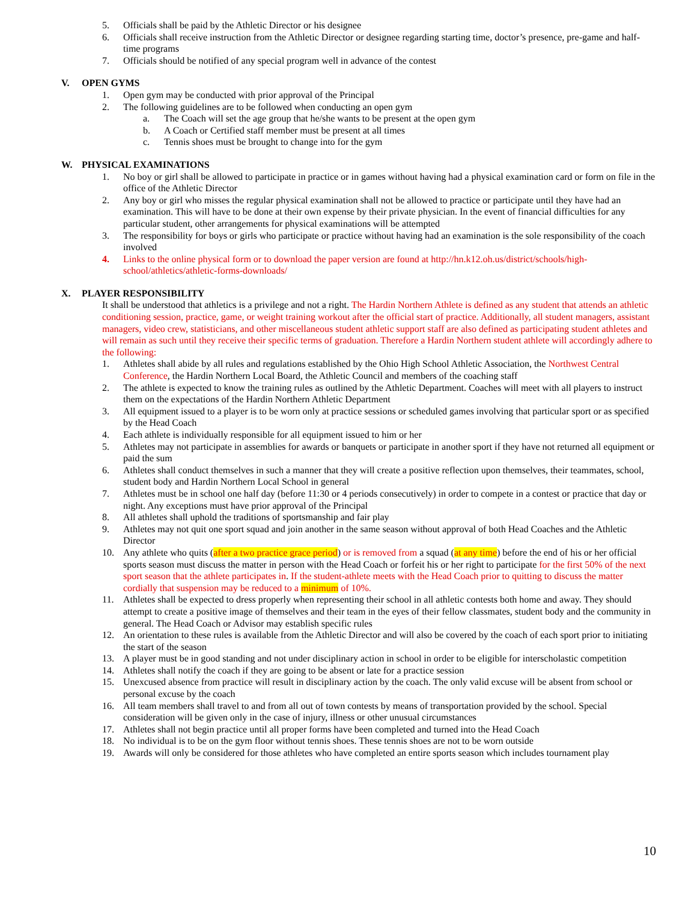5. Officials shall be paid by the Athletic Director or his designee
6. Officials shall receive instruction from the Athletic Director or designee regarding starting time, doctor’s presence, pre-game and half-time programs
7. Officials should be notified of any special program well in advance of the contest
V. OPEN GYMS
1. Open gym may be conducted with prior approval of the Principal
2. The following guidelines are to be followed when conducting an open gym
a. The Coach will set the age group that he/she wants to be present at the open gym
b. A Coach or Certified staff member must be present at all times
c. Tennis shoes must be brought to change into for the gym
W. PHYSICAL EXAMINATIONS
1. No boy or girl shall be allowed to participate in practice or in games without having had a physical examination card or form on file in the office of the Athletic Director
2. Any boy or girl who misses the regular physical examination shall not be allowed to practice or participate until they have had an examination. This will have to be done at their own expense by their private physician. In the event of financial difficulties for any particular student, other arrangements for physical examinations will be attempted
3. The responsibility for boys or girls who participate or practice without having had an examination is the sole responsibility of the coach involved
4. Links to the online physical form or to download the paper version are found at http://hn.k12.oh.us/district/schools/high-school/athletics/athletic-forms-downloads/
X. PLAYER RESPONSIBILITY
It shall be understood that athletics is a privilege and not a right. The Hardin Northern Athlete is defined as any student that attends an athletic conditioning session, practice, game, or weight training workout after the official start of practice. Additionally, all student managers, assistant managers, video crew, statisticians, and other miscellaneous student athletic support staff are also defined as participating student athletes and will remain as such until they receive their specific terms of graduation. Therefore a Hardin Northern student athlete will accordingly adhere to the following:
1. Athletes shall abide by all rules and regulations established by the Ohio High School Athletic Association, the Northwest Central Conference, the Hardin Northern Local Board, the Athletic Council and members of the coaching staff
2. The athlete is expected to know the training rules as outlined by the Athletic Department. Coaches will meet with all players to instruct them on the expectations of the Hardin Northern Athletic Department
3. All equipment issued to a player is to be worn only at practice sessions or scheduled games involving that particular sport or as specified by the Head Coach
4. Each athlete is individually responsible for all equipment issued to him or her
5. Athletes may not participate in assemblies for awards or banquets or participate in another sport if they have not returned all equipment or paid the sum
6. Athletes shall conduct themselves in such a manner that they will create a positive reflection upon themselves, their teammates, school, student body and Hardin Northern Local School in general
7. Athletes must be in school one half day (before 11:30 or 4 periods consecutively) in order to compete in a contest or practice that day or night. Any exceptions must have prior approval of the Principal
8. All athletes shall uphold the traditions of sportsmanship and fair play
9. Athletes may not quit one sport squad and join another in the same season without approval of both Head Coaches and the Athletic Director
10. Any athlete who quits (after a two practice grace period) or is removed from a squad (at any time) before the end of his or her official sports season must discuss the matter in person with the Head Coach or forfeit his or her right to participate for the first 50% of the next sport season that the athlete participates in. If the student-athlete meets with the Head Coach prior to quitting to discuss the matter cordially that suspension may be reduced to a minimum of 10%.
11. Athletes shall be expected to dress properly when representing their school in all athletic contests both home and away. They should attempt to create a positive image of themselves and their team in the eyes of their fellow classmates, student body and the community in general. The Head Coach or Advisor may establish specific rules
12. An orientation to these rules is available from the Athletic Director and will also be covered by the coach of each sport prior to initiating the start of the season
13. A player must be in good standing and not under disciplinary action in school in order to be eligible for interscholastic competition
14. Athletes shall notify the coach if they are going to be absent or late for a practice session
15. Unexcused absence from practice will result in disciplinary action by the coach. The only valid excuse will be absent from school or personal excuse by the coach
16. All team members shall travel to and from all out of town contests by means of transportation provided by the school. Special consideration will be given only in the case of injury, illness or other unusual circumstances
17. Athletes shall not begin practice until all proper forms have been completed and turned into the Head Coach
18. No individual is to be on the gym floor without tennis shoes. These tennis shoes are not to be worn outside
19. Awards will only be considered for those athletes who have completed an entire sports season which includes tournament play
10